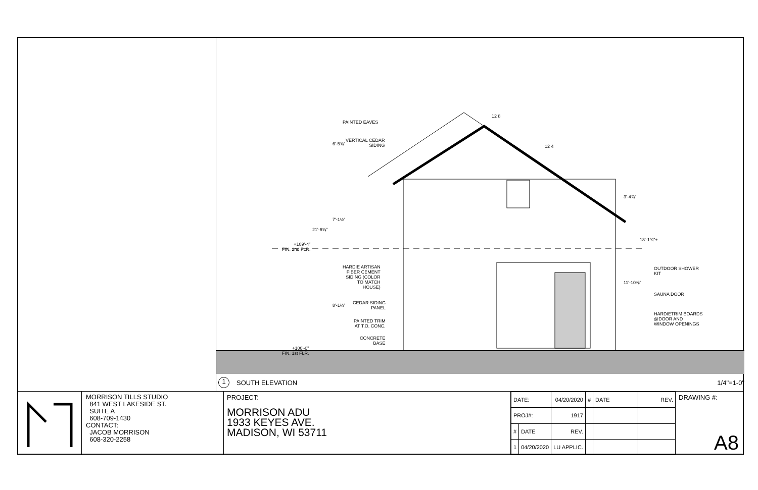PAINTED EAVES
VERTICAL CEDAR
SIDING
HARDIE ARTISAN
FIBER CEMENT
SIDING (COLOR
TO MATCH
HOUSE)
CEDAR SIDING
PANEL
PAINTED TRIM
AT T.O. CONC.
CONCRETE
BASE
+109'-4"
FIN. 2nd FLR.
+100'-0"
FIN. 1st FLR.
12 8
12 4
OUTDOOR SHOWER
KIT
SAUNA DOOR
HARDIETRIM BOARDS
@DOOR AND
WINDOW OPENINGS
6'-5⅝"
7'-1½"
21'-6⅝"
8'-1¼"
3'-4⅞"
11'-10⅞"
18'-1¾"±
1 SOUTH ELEVATION 1/4"=1-0"
MORRISON TILLS STUDIO
841 WEST LAKESIDE ST.
SUITE A
608-709-1430
CONTACT:
JACOB MORRISON
608-320-2258
PROJECT:
MORRISON ADU
1933 KEYES AVE.
MADISON, WI 53711
| DATE: | | 04/20/2020 | # | DATE | REV. |
| PROJ#: | | 1917 | | | |
| # | DATE | REV. | | | |
| 1 | 04/20/2020 | LU APPLIC. | | | |
DRAWING #:
A8